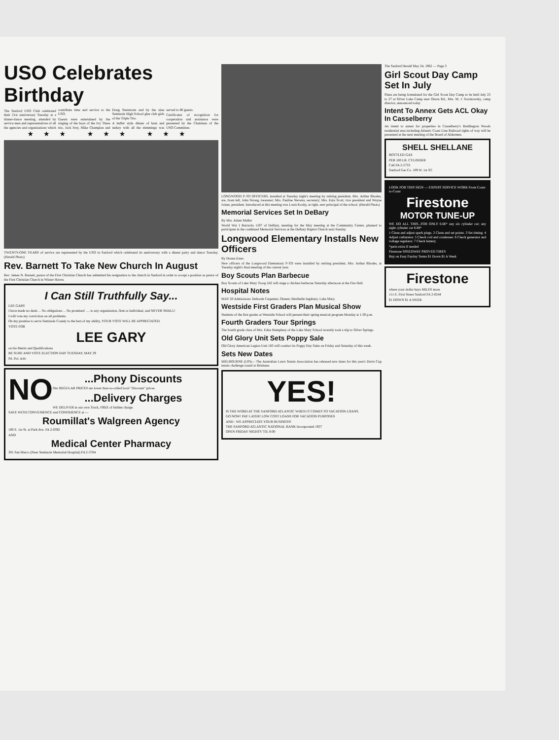USO Celebrates Birthday
The Sanford USO Club celebrated their 21st anniversary Tuesday at a dinner-dance meeting, attended by service men and representatives of all the agencies and organizations which contribute time and service to the USO.
Guests were entertained by the singing of the boys of the Ivy Three trio, Jack Ivey, Mike Champion and Doug Stenstrom and by the nine Seminole High School glee club girls of the Triple Trio.
A buffet style dinner of ham and turkey with all the trimmings was served to 80 guests.
Certificates of recognition for cooperation and assistance were presented by the Chairman of the USO Committee.
★★★ ★★★ ★★★
TWENTY-ONE YEARS of service are represented by the USO in Sanford which celebrated its anniversary with a dinner party and dance Tuesday. (Herald Photo)
Rev. Barnett To Take New Church In August
Rev. James N. Barnett, pastor of the First Christian Church has submitted his resignation to the church in Sanford in order to accept a position as pastor of the First Christian Church in Winter Haven.
I Can Still Truthfully Say...
LEE GARY
I have made no deals ... No obligations ... No promises! .... to any organization, firm or individual, and NEVER SHALL!
I will vote my conviction on all problems.
On my promise to serve Seminole County to the best of my ability, YOUR VOTE WILL BE APPRECIATED.
VOTE FOR
LEE GARY
on his Merits and Qualifications
BE SURE AND VOTE ELECTION DAY TUESDAY, MAY 29
Pd. Pol. Adv.
NO
...Phony Discounts
Our REGULAR PRICES are lower than so-called local "Discount" prices.
...Delivery Charges
WE DELIVER in our own Truck, FREE of hidden charge.
SAVE WITH CONVENIENCE and CONFIDENCE at ---
Roumillat's Walgreen Agency
100 E. 1st St. at Park Ave. FA 2-0392
AND
Medical Center Pharmacy
301 San Marco (Near Seminole Memorial Hospital) FA 2-3784
LONGWOOD P-TO OFFICERS, installed at Tuesday night's meeting by retiring president, Mrs. Arthur Rhodes, are, from left, John Strong, treasurer; Mrs. Pauline Stevens, secretary; Mrs. Eula Scott, vice president and Wayne Joiner, president. Introduced at this meeting was Louis Kosky, at right, new principal of the school. (Herald Photo)
Memorial Services Set In DeBary
By Mrs. Adam Muller
World War I Barracks 1197 of DeBary, meeting for the May meeting at the Community Center, planned to participate in the combined Memorial Services at the DeBary Baptist Church next Sunday.
Longwood Elementary Installs New Officers
By Donna Estes
New officers of the Longwood Elementary P-TO were installed by retiring president, Mrs. Arthur Rhodes, at Tuesday night's final meeting of the current year.
Boy Scouts Plan Barbecue
Boy Scouts of Lake Mary Troop 242 will stage a chicken barbecue Saturday afternoon at the Fire Hall.
Hospital Notes
MAY 20 Admissions: Deborah Carpenter, Osteen; Meribelle Ingsbury, Lake Mary.
Westside First Graders Plan Musical Show
Students of the first grades at Westside School will present their spring musical program Monday at 1:30 p.m.
Fourth Graders Tour Springs
The fourth grade class of Mrs. Edna Humphrey of the Lake Mary School recently took a trip to Silver Springs.
Old Glory Unit Sets Poppy Sale
Old Glory American Legion Unit 183 will conduct its Poppy Day Sales on Friday and Saturday of this week.
Sets New Dates
MELBOURNE (UPI)— The Australian Lawn Tennis Association has released new dates for this year's Davis Cup tennis challenge round at Brisbane.
YES!
IS THE WORD AT THE SANFORD ATLANTIC WHEN IT COMES TO VACATION LOANS.
GO NOW! PAY LATER! LOW COST LOANS FOR VACATION PURPOSES
AND - WE APPRECIATE YOUR BUSINESS!
THE SANFORD ATLANTIC NATIONAL BANK Incorporated 1937
OPEN FRIDAY NIGHTS 'TIL 8:00
The Sanford Herald May 24, 1962 — Page 3
Girl Scout Day Camp Set In July
Plans are being formulated for the Girl Scout Day Camp to be held July 23 to 27 at Silver Lake Camp near Onora Rd., Mrs. M. J. Sorokowsky, camp director, announced today.
Intent To Annex Gets ACL Okay In Casselberry
An intent to annex for properties in Casselberry's Reddington Woods residential area including Atlantic Coast Line Railroad rights of way will be presented at the next meeting of the Board of Aldermen.
SHELL SHELLANE
BOTTLED GAS
PER 100 LB. CYLINDER
Call FA 2-5733
Sanford Gas Co. 109 W. 1st ST.
LOOK FOR THIS SIGN — EXPERT SERVICE WORK From Coast-to-Coast
Firestone
MOTOR TUNE-UP
WE DO ALL THIS...FOR ONLY 6.66* any six cylinder car; any eight cylinder car 8.88*
1 Clean and adjust spark plugs. 2 Clean and set points. 3 Set timing. 4 Adjust carburetor. 5 Check coil and condenser. 6 Check generator and voltage regulator. 7 Check battery.
*parts extra if needed
Firestone SPEEDWAY PROVED TIRES
Buy on Easy Payday Terms $1 Down $1 A Week
Firestone
where your dollar buys MILES more
111 E. First Street Sanford FA 2-0244
$1 DOWN $1 A WEEK